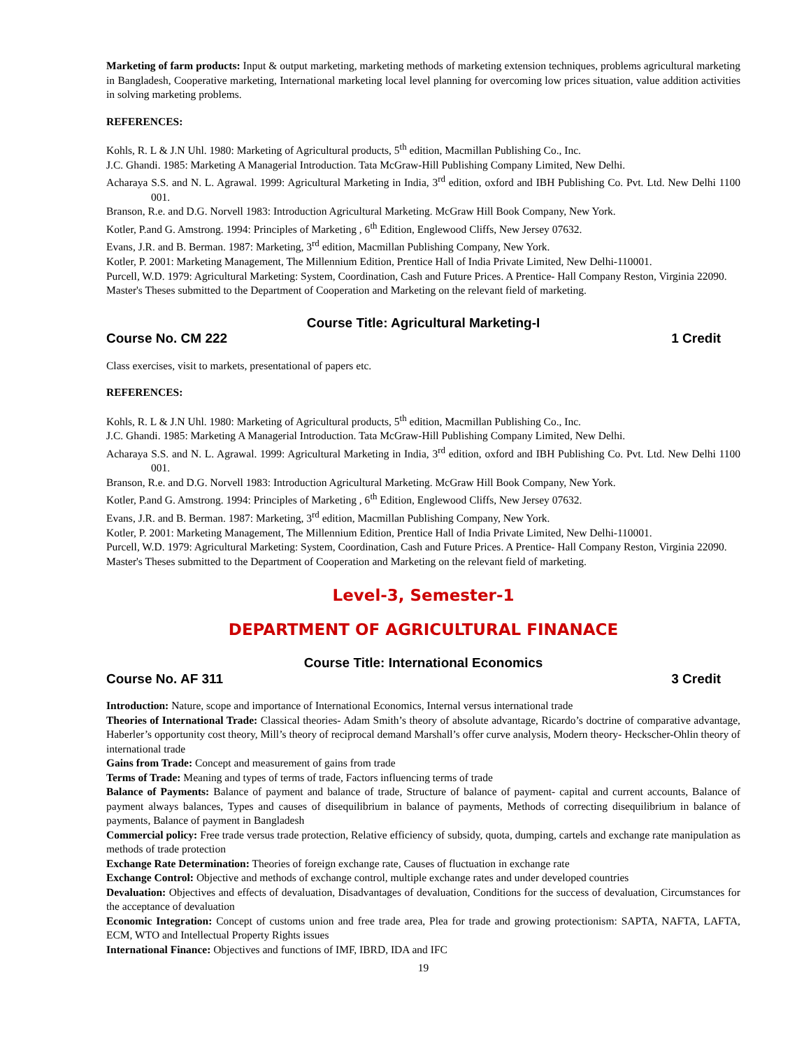Marketing of farm products: Input & output marketing, marketing methods of marketing extension techniques, problems agricultural marketing in Bangladesh, Cooperative marketing, International marketing local level planning for overcoming low prices situation, value addition activities in solving marketing problems.
REFERENCES:
Kohls, R. L & J.N Uhl. 1980: Marketing of Agricultural products, 5<sup>th</sup> edition, Macmillan Publishing Co., Inc.
J.C. Ghandi. 1985: Marketing A Managerial Introduction. Tata McGraw-Hill Publishing Company Limited, New Delhi.
Acharaya S.S. and N. L. Agrawal. 1999: Agricultural Marketing in India, 3<sup>rd</sup> edition, oxford and IBH Publishing Co. Pvt. Ltd. New Delhi 1100 001.
Branson, R.e. and D.G. Norvell 1983: Introduction Agricultural Marketing. McGraw Hill Book Company, New York.
Kotler, P.and G. Amstrong. 1994: Principles of Marketing , 6<sup>th</sup> Edition, Englewood Cliffs, New Jersey 07632.
Evans, J.R. and B. Berman. 1987: Marketing, 3<sup>rd</sup> edition, Macmillan Publishing Company, New York.
Kotler, P. 2001: Marketing Management, The Millennium Edition, Prentice Hall of India Private Limited, New Delhi-110001.
Purcell, W.D. 1979: Agricultural Marketing: System, Coordination, Cash and Future Prices. A Prentice- Hall Company Reston, Virginia 22090.
Master's Theses submitted to the Department of Cooperation and Marketing on the relevant field of marketing.
Course Title: Agricultural Marketing-I
Course No. CM 222 1 Credit
Class exercises, visit to markets, presentational of papers etc.
REFERENCES:
Kohls, R. L & J.N Uhl. 1980: Marketing of Agricultural products, 5<sup>th</sup> edition, Macmillan Publishing Co., Inc.
J.C. Ghandi. 1985: Marketing A Managerial Introduction. Tata McGraw-Hill Publishing Company Limited, New Delhi.
Acharaya S.S. and N. L. Agrawal. 1999: Agricultural Marketing in India, 3<sup>rd</sup> edition, oxford and IBH Publishing Co. Pvt. Ltd. New Delhi 1100 001.
Branson, R.e. and D.G. Norvell 1983: Introduction Agricultural Marketing. McGraw Hill Book Company, New York.
Kotler, P.and G. Amstrong. 1994: Principles of Marketing , 6<sup>th</sup> Edition, Englewood Cliffs, New Jersey 07632.
Evans, J.R. and B. Berman. 1987: Marketing, 3<sup>rd</sup> edition, Macmillan Publishing Company, New York.
Kotler, P. 2001: Marketing Management, The Millennium Edition, Prentice Hall of India Private Limited, New Delhi-110001.
Purcell, W.D. 1979: Agricultural Marketing: System, Coordination, Cash and Future Prices. A Prentice- Hall Company Reston, Virginia 22090.
Master's Theses submitted to the Department of Cooperation and Marketing on the relevant field of marketing.
Level-3, Semester-1
DEPARTMENT OF AGRICULTURAL FINANACE
Course Title: International Economics
Course No. AF 311 3 Credit
Introduction: Nature, scope and importance of International Economics, Internal versus international trade
Theories of International Trade: Classical theories- Adam Smith’s theory of absolute advantage, Ricardo’s doctrine of comparative advantage, Haberler’s opportunity cost theory, Mill’s theory of reciprocal demand Marshall’s offer curve analysis, Modern theory- Heckscher-Ohlin theory of international trade
Gains from Trade: Concept and measurement of gains from trade
Terms of Trade: Meaning and types of terms of trade, Factors influencing terms of trade
Balance of Payments: Balance of payment and balance of trade, Structure of balance of payment- capital and current accounts, Balance of payment always balances, Types and causes of disequilibrium in balance of payments, Methods of correcting disequilibrium in balance of payments, Balance of payment in Bangladesh
Commercial policy: Free trade versus trade protection, Relative efficiency of subsidy, quota, dumping, cartels and exchange rate manipulation as methods of trade protection
Exchange Rate Determination: Theories of foreign exchange rate, Causes of fluctuation in exchange rate
Exchange Control: Objective and methods of exchange control, multiple exchange rates and under developed countries
Devaluation: Objectives and effects of devaluation, Disadvantages of devaluation, Conditions for the success of devaluation, Circumstances for the acceptance of devaluation
Economic Integration: Concept of customs union and free trade area, Plea for trade and growing protectionism: SAPTA, NAFTA, LAFTA, ECM, WTO and Intellectual Property Rights issues
International Finance: Objectives and functions of IMF, IBRD, IDA and IFC
19